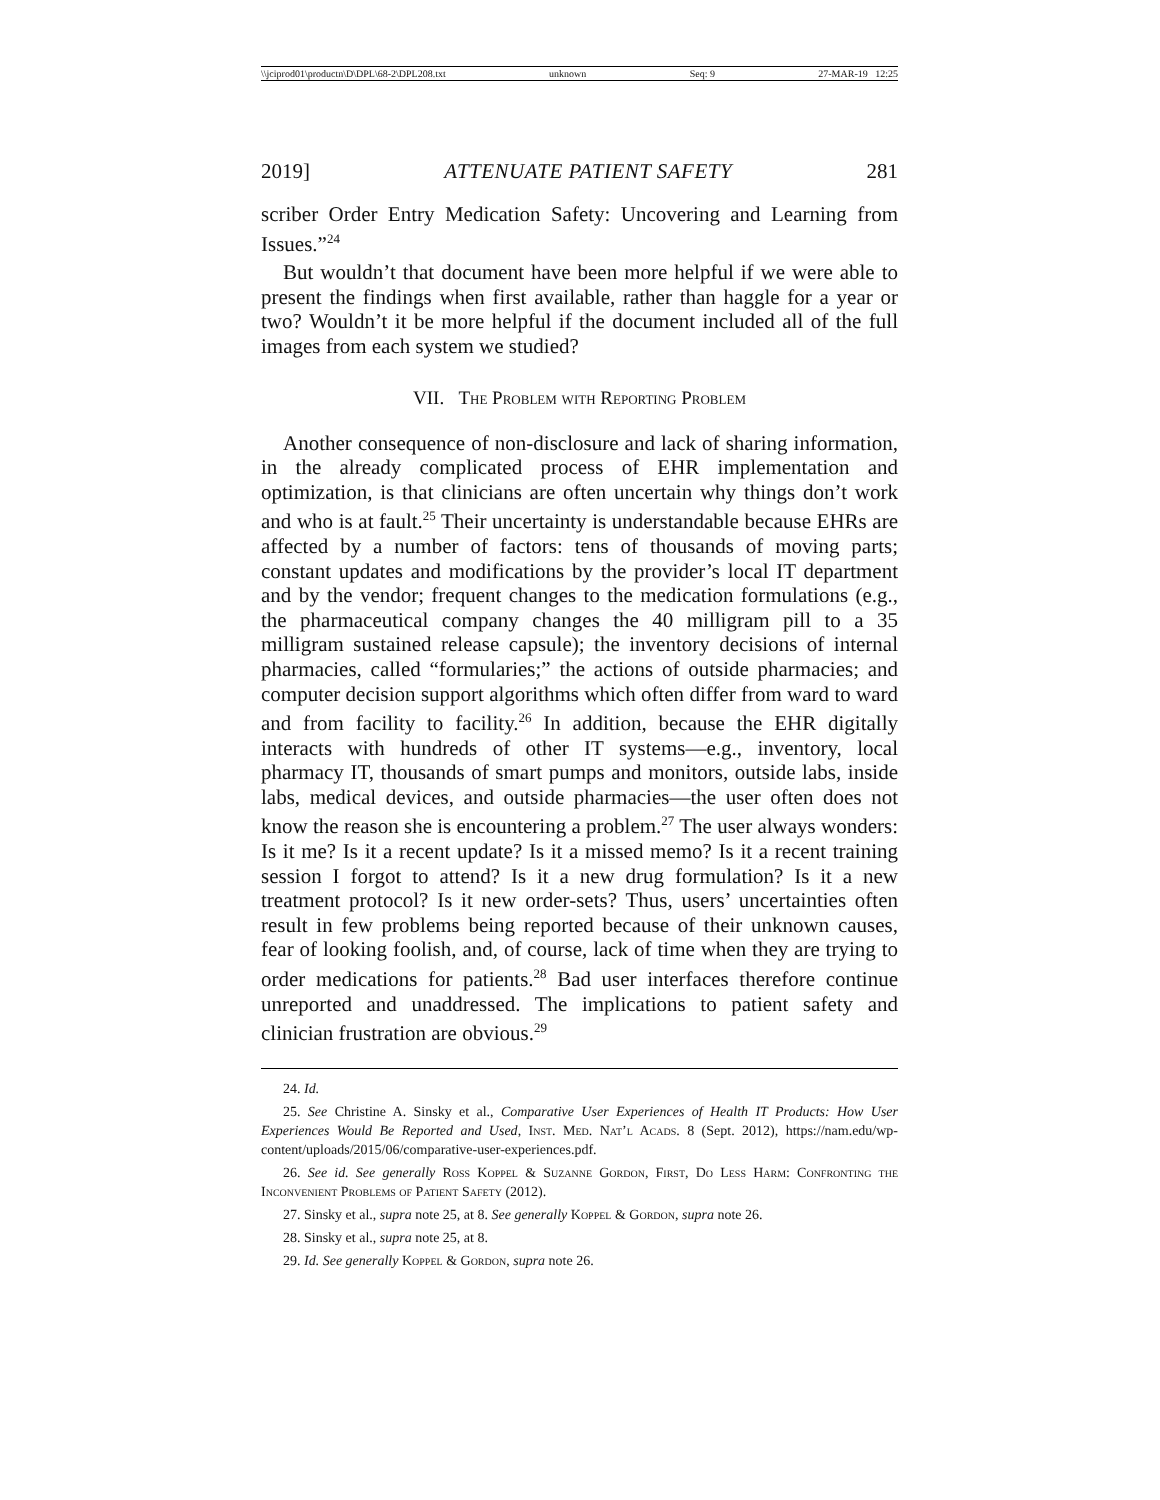\\jciprod01\productn\D\DPL\68-2\DPL208.txt unknown Seq: 9 27-MAR-19 12:25
2019] ATTENUATE PATIENT SAFETY 281
scriber Order Entry Medication Safety: Uncovering and Learning from Issues.”<sup>24</sup>
But wouldn’t that document have been more helpful if we were able to present the findings when first available, rather than haggle for a year or two? Wouldn’t it be more helpful if the document included all of the full images from each system we studied?
VII. The Problem with Reporting Problem
Another consequence of non-disclosure and lack of sharing information, in the already complicated process of EHR implementation and optimization, is that clinicians are often uncertain why things don’t work and who is at fault.<sup>25</sup> Their uncertainty is understandable because EHRs are affected by a number of factors: tens of thousands of moving parts; constant updates and modifications by the provider’s local IT department and by the vendor; frequent changes to the medication formulations (e.g., the pharmaceutical company changes the 40 milligram pill to a 35 milligram sustained release capsule); the inventory decisions of internal pharmacies, called “formularies;” the actions of outside pharmacies; and computer decision support algorithms which often differ from ward to ward and from facility to facility.<sup>26</sup> In addition, because the EHR digitally interacts with hundreds of other IT systems—e.g., inventory, local pharmacy IT, thousands of smart pumps and monitors, outside labs, inside labs, medical devices, and outside pharmacies—the user often does not know the reason she is encountering a problem.<sup>27</sup> The user always wonders: Is it me? Is it a recent update? Is it a missed memo? Is it a recent training session I forgot to attend? Is it a new drug formulation? Is it a new treatment protocol? Is it new order-sets? Thus, users’ uncertainties often result in few problems being reported because of their unknown causes, fear of looking foolish, and, of course, lack of time when they are trying to order medications for patients.<sup>28</sup> Bad user interfaces therefore continue unreported and unaddressed. The implications to patient safety and clinician frustration are obvious.<sup>29</sup>
24. Id.
25. See Christine A. Sinsky et al., Comparative User Experiences of Health IT Products: How User Experiences Would Be Reported and Used, Inst. Med. Nat’l Acads. 8 (Sept. 2012), https://nam.edu/wp-content/uploads/2015/06/comparative-user-experiences.pdf.
26. See id. See generally Ross Koppel & Suzanne Gordon, First, Do Less Harm: Confronting the Inconvenient Problems of Patient Safety (2012).
27. Sinsky et al., supra note 25, at 8. See generally Koppel & Gordon, supra note 26.
28. Sinsky et al., supra note 25, at 8.
29. Id. See generally Koppel & Gordon, supra note 26.